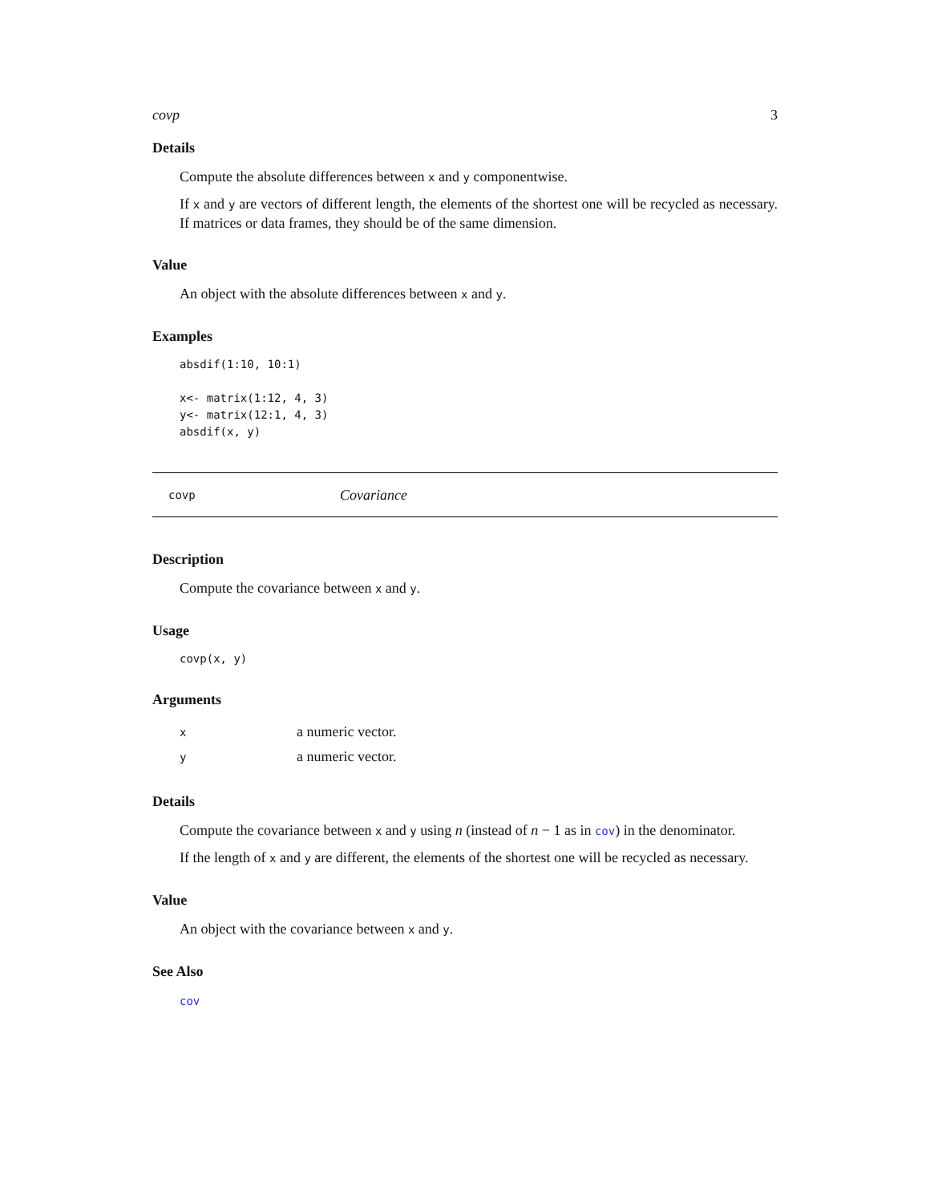covp 3
Details
Compute the absolute differences between x and y componentwise.
If x and y are vectors of different length, the elements of the shortest one will be recycled as necessary. If matrices or data frames, they should be of the same dimension.
Value
An object with the absolute differences between x and y.
Examples
absdif(1:10, 10:1)

x<- matrix(1:12, 4, 3)
y<- matrix(12:1, 4, 3)
absdif(x, y)
covp Covariance
Description
Compute the covariance between x and y.
Usage
covp(x, y)
Arguments
| x | a numeric vector. |
| y | a numeric vector. |
Details
Compute the covariance between x and y using n (instead of n − 1 as in cov) in the denominator.
If the length of x and y are different, the elements of the shortest one will be recycled as necessary.
Value
An object with the covariance between x and y.
See Also
cov